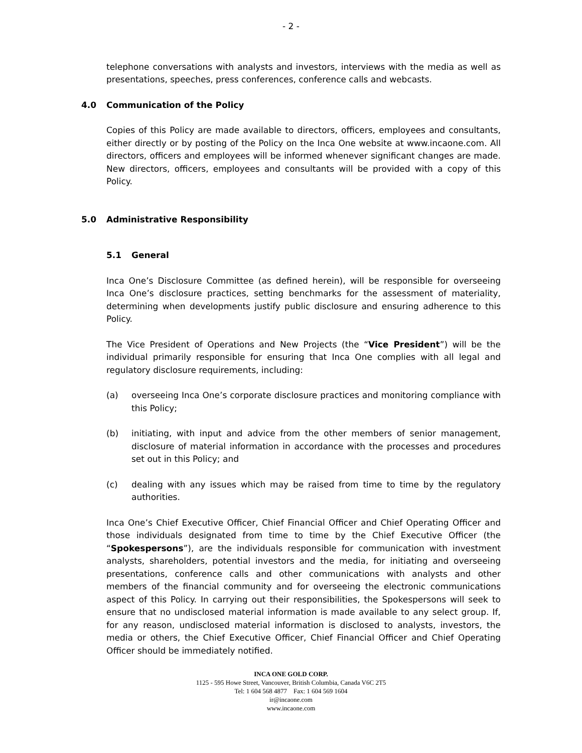- 2 -
telephone conversations with analysts and investors, interviews with the media as well as presentations, speeches, press conferences, conference calls and webcasts.
4.0 Communication of the Policy
Copies of this Policy are made available to directors, officers, employees and consultants, either directly or by posting of the Policy on the Inca One website at www.incaone.com. All directors, officers and employees will be informed whenever significant changes are made. New directors, officers, employees and consultants will be provided with a copy of this Policy.
5.0 Administrative Responsibility
5.1 General
Inca One’s Disclosure Committee (as defined herein), will be responsible for overseeing Inca One’s disclosure practices, setting benchmarks for the assessment of materiality, determining when developments justify public disclosure and ensuring adherence to this Policy.
The Vice President of Operations and New Projects (the “Vice President”) will be the individual primarily responsible for ensuring that Inca One complies with all legal and regulatory disclosure requirements, including:
(a) overseeing Inca One’s corporate disclosure practices and monitoring compliance with this Policy;
(b) initiating, with input and advice from the other members of senior management, disclosure of material information in accordance with the processes and procedures set out in this Policy; and
(c) dealing with any issues which may be raised from time to time by the regulatory authorities.
Inca One’s Chief Executive Officer, Chief Financial Officer and Chief Operating Officer and those individuals designated from time to time by the Chief Executive Officer (the “Spokespersons”), are the individuals responsible for communication with investment analysts, shareholders, potential investors and the media, for initiating and overseeing presentations, conference calls and other communications with analysts and other members of the financial community and for overseeing the electronic communications aspect of this Policy. In carrying out their responsibilities, the Spokespersons will seek to ensure that no undisclosed material information is made available to any select group. If, for any reason, undisclosed material information is disclosed to analysts, investors, the media or others, the Chief Executive Officer, Chief Financial Officer and Chief Operating Officer should be immediately notified.
INCA ONE GOLD CORP.
1125 - 595 Howe Street, Vancouver, British Columbia, Canada V6C 2T5
Tel: 1 604 568 4877 Fax: 1 604 569 1604
ir@incaone.com
www.incaone.com